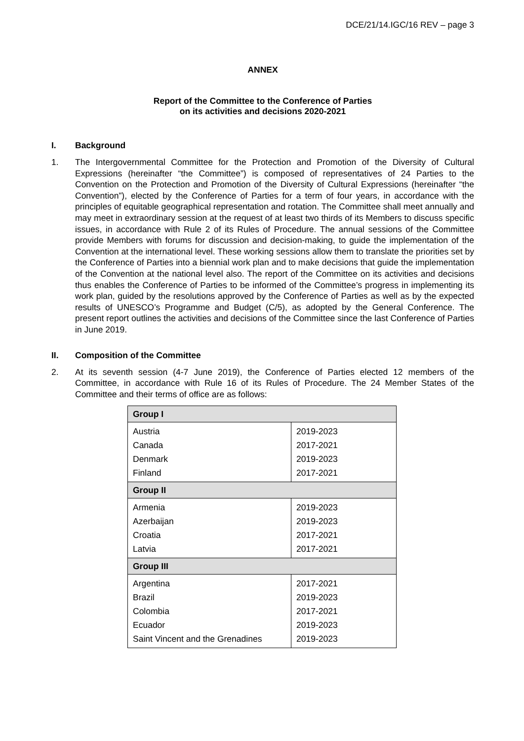DCE/21/14.IGC/16 REV – page 3
ANNEX
Report of the Committee to the Conference of Parties
on its activities and decisions 2020-2021
I. Background
1. The Intergovernmental Committee for the Protection and Promotion of the Diversity of Cultural Expressions (hereinafter “the Committee”) is composed of representatives of 24 Parties to the Convention on the Protection and Promotion of the Diversity of Cultural Expressions (hereinafter “the Convention”), elected by the Conference of Parties for a term of four years, in accordance with the principles of equitable geographical representation and rotation. The Committee shall meet annually and may meet in extraordinary session at the request of at least two thirds of its Members to discuss specific issues, in accordance with Rule 2 of its Rules of Procedure. The annual sessions of the Committee provide Members with forums for discussion and decision-making, to guide the implementation of the Convention at the international level. These working sessions allow them to translate the priorities set by the Conference of Parties into a biennial work plan and to make decisions that guide the implementation of the Convention at the national level also. The report of the Committee on its activities and decisions thus enables the Conference of Parties to be informed of the Committee’s progress in implementing its work plan, guided by the resolutions approved by the Conference of Parties as well as by the expected results of UNESCO’s Programme and Budget (C/5), as adopted by the General Conference. The present report outlines the activities and decisions of the Committee since the last Conference of Parties in June 2019.
II. Composition of the Committee
2. At its seventh session (4-7 June 2019), the Conference of Parties elected 12 members of the Committee, in accordance with Rule 16 of its Rules of Procedure. The 24 Member States of the Committee and their terms of office are as follows:
| Group I | |
| Austria | 2019-2023 |
| Canada | 2017-2021 |
| Denmark | 2019-2023 |
| Finland | 2017-2021 |
| Group II | |
| Armenia | 2019-2023 |
| Azerbaijan | 2019-2023 |
| Croatia | 2017-2021 |
| Latvia | 2017-2021 |
| Group III | |
| Argentina | 2017-2021 |
| Brazil | 2019-2023 |
| Colombia | 2017-2021 |
| Ecuador | 2019-2023 |
| Saint Vincent and the Grenadines | 2019-2023 |